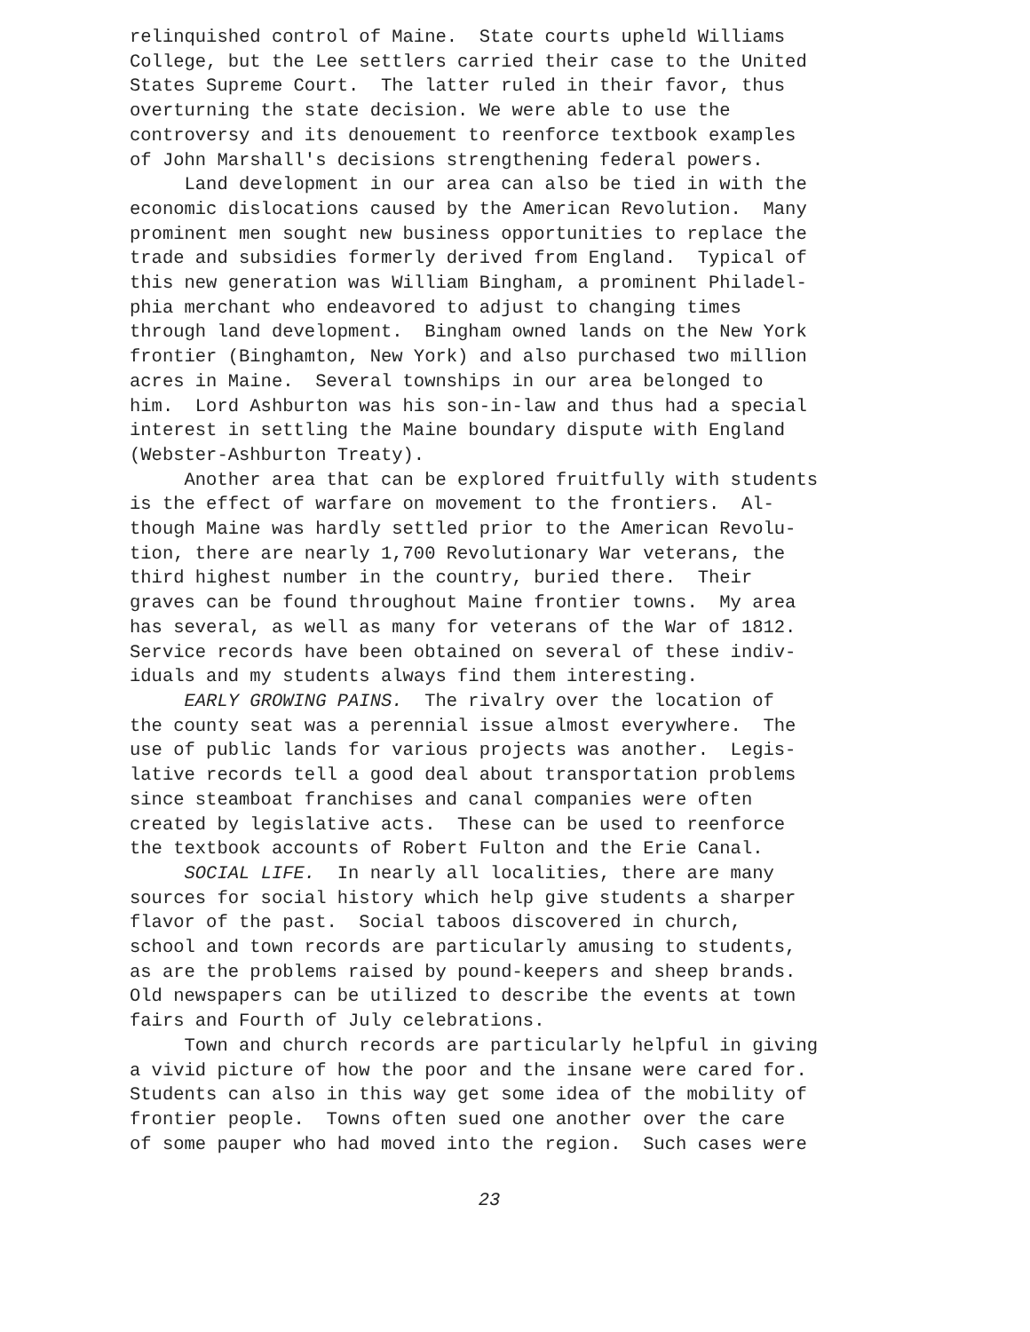relinquished control of Maine. State courts upheld Williams College, but the Lee settlers carried their case to the United States Supreme Court. The latter ruled in their favor, thus overturning the state decision. We were able to use the controversy and its denouement to reenforce textbook examples of John Marshall's decisions strengthening federal powers. Land development in our area can also be tied in with the economic dislocations caused by the American Revolution. Many prominent men sought new business opportunities to replace the trade and subsidies formerly derived from England. Typical of this new generation was William Bingham, a prominent Philadel- phia merchant who endeavored to adjust to changing times through land development. Bingham owned lands on the New York frontier (Binghamton, New York) and also purchased two million acres in Maine. Several townships in our area belonged to him. Lord Ashburton was his son-in-law and thus had a special interest in settling the Maine boundary dispute with England (Webster-Ashburton Treaty). Another area that can be explored fruitfully with students is the effect of warfare on movement to the frontiers. Al- though Maine was hardly settled prior to the American Revolu- tion, there are nearly 1,700 Revolutionary War veterans, the third highest number in the country, buried there. Their graves can be found throughout Maine frontier towns. My area has several, as well as many for veterans of the War of 1812. Service records have been obtained on several of these indiv- iduals and my students always find them interesting. EARLY GROWING PAINS. The rivalry over the location of the county seat was a perennial issue almost everywhere. The use of public lands for various projects was another. Legis- lative records tell a good deal about transportation problems since steamboat franchises and canal companies were often created by legislative acts. These can be used to reenforce the textbook accounts of Robert Fulton and the Erie Canal. SOCIAL LIFE. In nearly all localities, there are many sources for social history which help give students a sharper flavor of the past. Social taboos discovered in church, school and town records are particularly amusing to students, as are the problems raised by pound-keepers and sheep brands. Old newspapers can be utilized to describe the events at town fairs and Fourth of July celebrations. Town and church records are particularly helpful in giving a vivid picture of how the poor and the insane were cared for. Students can also in this way get some idea of the mobility of frontier people. Towns often sued one another over the care of some pauper who had moved into the region. Such cases were
23